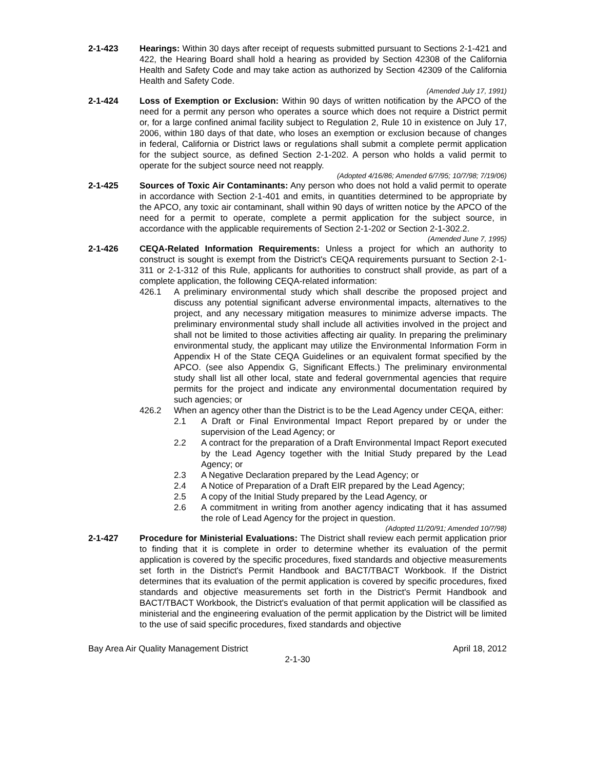2-1-423 Hearings: Within 30 days after receipt of requests submitted pursuant to Sections 2-1-421 and 422, the Hearing Board shall hold a hearing as provided by Section 42308 of the California Health and Safety Code and may take action as authorized by Section 42309 of the California Health and Safety Code.
(Amended July 17, 1991)
2-1-424 Loss of Exemption or Exclusion: Within 90 days of written notification by the APCO of the need for a permit any person who operates a source which does not require a District permit or, for a large confined animal facility subject to Regulation 2, Rule 10 in existence on July 17, 2006, within 180 days of that date, who loses an exemption or exclusion because of changes in federal, California or District laws or regulations shall submit a complete permit application for the subject source, as defined Section 2-1-202. A person who holds a valid permit to operate for the subject source need not reapply.
(Adopted 4/16/86; Amended 6/7/95; 10/7/98; 7/19/06)
2-1-425 Sources of Toxic Air Contaminants: Any person who does not hold a valid permit to operate in accordance with Section 2-1-401 and emits, in quantities determined to be appropriate by the APCO, any toxic air contaminant, shall within 90 days of written notice by the APCO of the need for a permit to operate, complete a permit application for the subject source, in accordance with the applicable requirements of Section 2-1-202 or Section 2-1-302.2.
(Amended June 7, 1995)
2-1-426 CEQA-Related Information Requirements: Unless a project for which an authority to construct is sought is exempt from the District's CEQA requirements pursuant to Section 2-1-311 or 2-1-312 of this Rule, applicants for authorities to construct shall provide, as part of a complete application, the following CEQA-related information:
426.1 A preliminary environmental study which shall describe the proposed project and discuss any potential significant adverse environmental impacts, alternatives to the project, and any necessary mitigation measures to minimize adverse impacts. The preliminary environmental study shall include all activities involved in the project and shall not be limited to those activities affecting air quality. In preparing the preliminary environmental study, the applicant may utilize the Environmental Information Form in Appendix H of the State CEQA Guidelines or an equivalent format specified by the APCO. (see also Appendix G, Significant Effects.) The preliminary environmental study shall list all other local, state and federal governmental agencies that require permits for the project and indicate any environmental documentation required by such agencies; or
426.2 When an agency other than the District is to be the Lead Agency under CEQA, either:
2.1 A Draft or Final Environmental Impact Report prepared by or under the supervision of the Lead Agency; or
2.2 A contract for the preparation of a Draft Environmental Impact Report executed by the Lead Agency together with the Initial Study prepared by the Lead Agency; or
2.3 A Negative Declaration prepared by the Lead Agency; or
2.4 A Notice of Preparation of a Draft EIR prepared by the Lead Agency;
2.5 A copy of the Initial Study prepared by the Lead Agency, or
2.6 A commitment in writing from another agency indicating that it has assumed the role of Lead Agency for the project in question.
(Adopted 11/20/91; Amended 10/7/98)
2-1-427 Procedure for Ministerial Evaluations: The District shall review each permit application prior to finding that it is complete in order to determine whether its evaluation of the permit application is covered by the specific procedures, fixed standards and objective measurements set forth in the District's Permit Handbook and BACT/TBACT Workbook. If the District determines that its evaluation of the permit application is covered by specific procedures, fixed standards and objective measurements set forth in the District's Permit Handbook and BACT/TBACT Workbook, the District's evaluation of that permit application will be classified as ministerial and the engineering evaluation of the permit application by the District will be limited to the use of said specific procedures, fixed standards and objective
Bay Area Air Quality Management District April 18, 2012
2-1-30